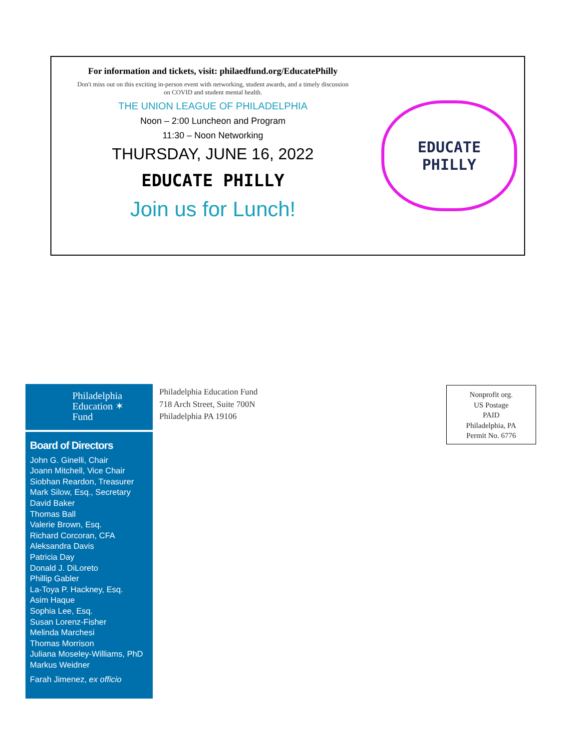For information and tickets, visit: philaedfund.org/EducatePhilly
Don't miss out on this exciting in-person event with networking, student awards, and a timely discussion
on COVID and student mental health.
THE UNION LEAGUE OF PHILADELPHIA
Noon – 2:00 Luncheon and Program
11:30 – Noon Networking
THURSDAY, JUNE 16, 2022
EDUCATE PHILLY
Join us for Lunch!
EDUCATE
PHILLY
Philadelphia
Education ✶
Fund
Board of Directors
John G. Ginelli, Chair
Joann Mitchell, Vice Chair
Siobhan Reardon, Treasurer
Mark Silow, Esq., Secretary
David Baker
Thomas Ball
Valerie Brown, Esq.
Richard Corcoran, CFA
Aleksandra Davis
Patricia Day
Donald J. DiLoreto
Phillip Gabler
La-Toya P. Hackney, Esq.
Asim Haque
Sophia Lee, Esq.
Susan Lorenz-Fisher
Melinda Marchesi
Thomas Morrison
Juliana Moseley-Williams, PhD
Markus Weidner
Farah Jimenez, ex officio
Philadelphia Education Fund
718 Arch Street, Suite 700N
Philadelphia PA 19106
Nonprofit org.
US Postage
PAID
Philadelphia, PA
Permit No. 6776